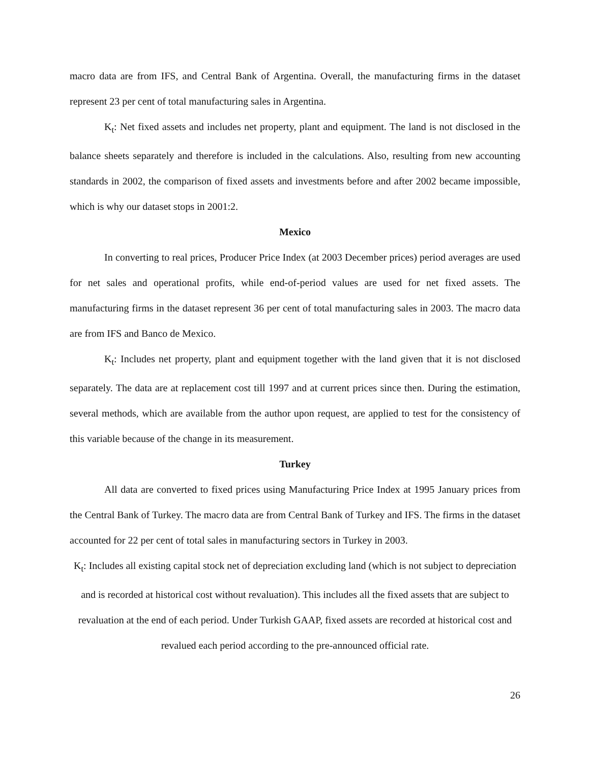macro data are from IFS, and Central Bank of Argentina. Overall, the manufacturing firms in the dataset represent 23 per cent of total manufacturing sales in Argentina.
K<sub>t</sub>: Net fixed assets and includes net property, plant and equipment. The land is not disclosed in the balance sheets separately and therefore is included in the calculations. Also, resulting from new accounting standards in 2002, the comparison of fixed assets and investments before and after 2002 became impossible, which is why our dataset stops in 2001:2.
Mexico
In converting to real prices, Producer Price Index (at 2003 December prices) period averages are used for net sales and operational profits, while end-of-period values are used for net fixed assets. The manufacturing firms in the dataset represent 36 per cent of total manufacturing sales in 2003. The macro data are from IFS and Banco de Mexico.
K<sub>t</sub>: Includes net property, plant and equipment together with the land given that it is not disclosed separately. The data are at replacement cost till 1997 and at current prices since then. During the estimation, several methods, which are available from the author upon request, are applied to test for the consistency of this variable because of the change in its measurement.
Turkey
All data are converted to fixed prices using Manufacturing Price Index at 1995 January prices from the Central Bank of Turkey. The macro data are from Central Bank of Turkey and IFS. The firms in the dataset accounted for 22 per cent of total sales in manufacturing sectors in Turkey in 2003.
K<sub>t</sub>: Includes all existing capital stock net of depreciation excluding land (which is not subject to depreciation and is recorded at historical cost without revaluation). This includes all the fixed assets that are subject to revaluation at the end of each period. Under Turkish GAAP, fixed assets are recorded at historical cost and revalued each period according to the pre-announced official rate.
26